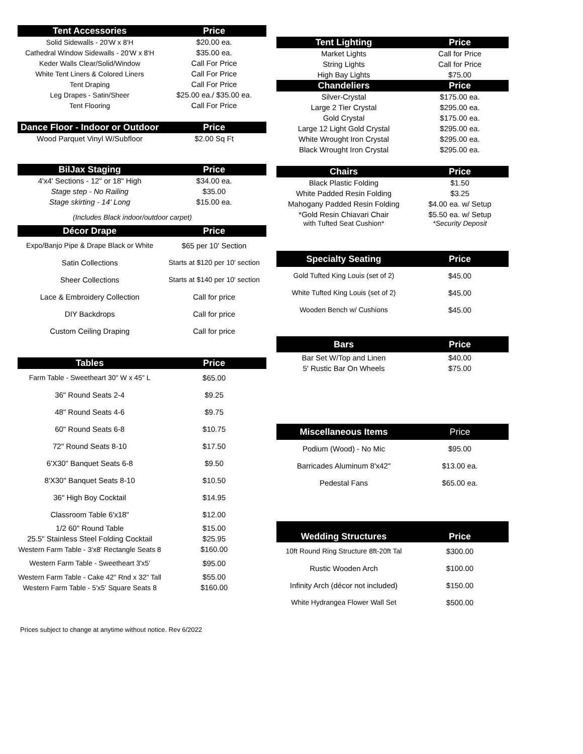| Tent Accessories | Price |
| --- | --- |
| Solid Sidewalls - 20'W x 8'H | $20.00 ea. |
| Cathedral Window Sidewalls - 20'W x 8'H | $35.00 ea. |
| Keder Walls Clear/Solid/Window | Call For Price |
| White Tent Liners & Colored Liners | Call For Price |
| Tent Draping | Call For Price |
| Leg Drapes - Satin/Sheer | $25.00 ea./ $35.00 ea. |
| Tent Flooring | Call For Price |
| Dance Floor - Indoor or Outdoor | Price |
| --- | --- |
| Wood Parquet Vinyl W/Subfloor | $2.00 Sq Ft |
| BilJax Staging | Price |
| --- | --- |
| 4'x4' Sections - 12" or 18" High | $34.00 ea. |
| Stage step - No Railing | $35.00 |
| Stage skirting - 14' Long | $15.00 ea. |
| (Includes Black indoor/outdoor carpet) | |
| Décor Drape | Price |
| Expo/Banjo Pipe & Drape Black or White | $65 per 10' Section |
| Satin Collections | Starts at $120 per 10' section |
| Sheer Collections | Starts at $140 per 10' section |
| Lace & Embroidery Collection | Call for price |
| DIY Backdrops | Call for price |
| Custom Ceiling Draping | Call for price |
| Tables | Price |
| --- | --- |
| Farm Table - Sweetheart 30" W x 45" L | $65.00 |
| 36" Round Seats 2-4 | $9.25 |
| 48" Round Seats 4-6 | $9.75 |
| 60" Round Seats 6-8 | $10.75 |
| 72" Round Seats 8-10 | $17.50 |
| 6'X30" Banquet Seats 6-8 | $9.50 |
| 8'X30" Banquet Seats 8-10 | $10.50 |
| 36" High Boy Cocktail | $14.95 |
| Classroom Table 6'x18" | $12.00 |
| 1/2 60" Round Table | $15.00 |
| 25.5" Stainless Steel Folding Cocktail | $25.95 |
| Western Farm Table - 3'x8' Rectangle Seats 8 | $160.00 |
| Western Farm Table - Sweetheart 3'x5' | $95.00 |
| Western Farm Table - Cake 42" Rnd x 32" Tall | $55.00 |
| Western Farm Table - 5'x5' Square Seats 8 | $160.00 |
| Tent Lighting | Price |
| --- | --- |
| Market Lights | Call for Price |
| String Lights | Call for Price |
| High Bay Lights | $75.00 |
| Chandeliers | Price |
| Silver-Crystal | $175.00 ea. |
| Large 2 Tier Crystal | $295.00 ea. |
| Gold Crystal | $175.00 ea. |
| Large 12 Light Gold Crystal | $295.00 ea. |
| White Wrought Iron Crystal | $295.00 ea. |
| Black Wrought Iron Crystal | $295.00 ea. |
| Chairs | Price |
| --- | --- |
| Black Plastic Folding | $1.50 |
| White Padded Resin Folding | $3.25 |
| Mahogany Padded Resin Folding | $4.00 ea. w/ Setup |
| *Gold Resin Chiavari Chair with Tufted Seat Cushion* | $5.50 ea. w/ Setup *Security Deposit |
| Specialty Seating | Price |
| --- | --- |
| Gold Tufted King Louis (set of 2) | $45.00 |
| White Tufted King Louis (set of 2) | $45.00 |
| Wooden Bench w/ Cushions | $45.00 |
| Bars | Price |
| --- | --- |
| Bar Set W/Top and Linen | $40.00 |
| 5' Rustic Bar On Wheels | $75.00 |
| Miscellaneous Items | Price |
| --- | --- |
| Podium (Wood) - No Mic | $95.00 |
| Barricades Aluminum 8'x42" | $13.00 ea. |
| Pedestal Fans | $65.00 ea. |
| Wedding Structures | Price |
| --- | --- |
| 10ft Round Ring Structure 8ft-20ft Tal | $300.00 |
| Rustic Wooden Arch | $100.00 |
| Infinity Arch (décor not included) | $150.00 |
| White Hydrangea Flower Wall Set | $500.00 |
Prices subject to change at anytime without notice. Rev 6/2022